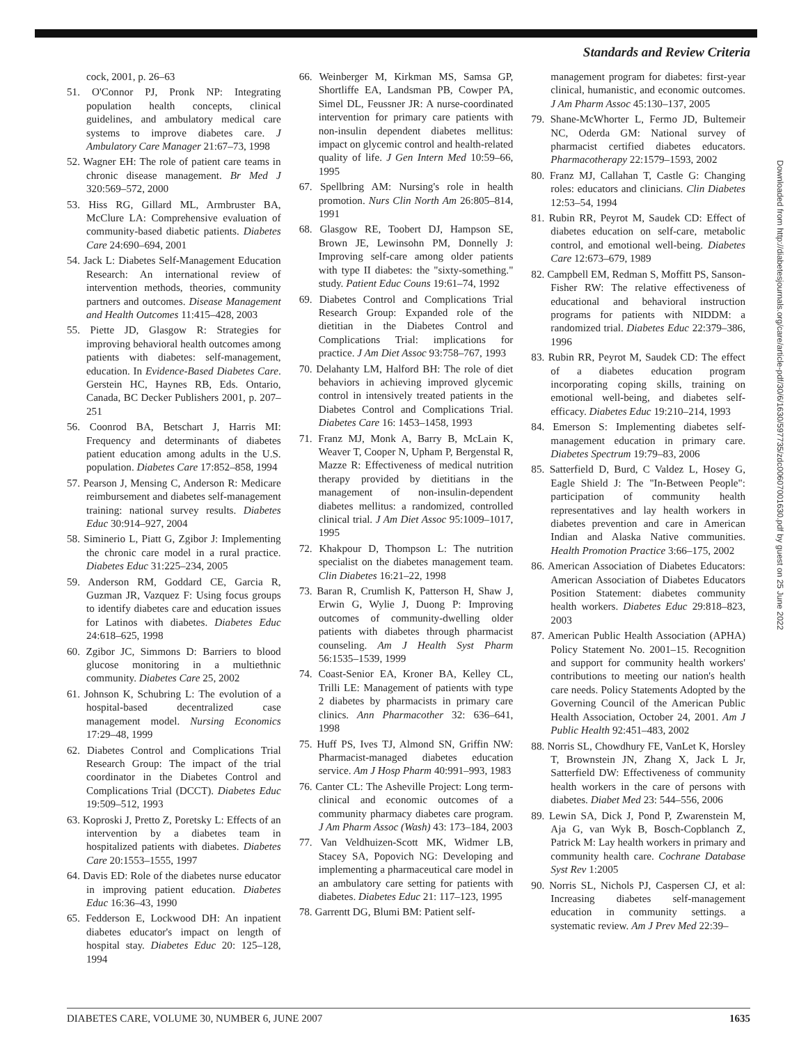Standards and Review Criteria
cock, 2001, p. 26–63
51. O'Connor PJ, Pronk NP: Integrating population health concepts, clinical guidelines, and ambulatory medical care systems to improve diabetes care. J Ambulatory Care Manager 21:67–73, 1998
52. Wagner EH: The role of patient care teams in chronic disease management. Br Med J 320:569–572, 2000
53. Hiss RG, Gillard ML, Armbruster BA, McClure LA: Comprehensive evaluation of community-based diabetic patients. Diabetes Care 24:690–694, 2001
54. Jack L: Diabetes Self-Management Education Research: An international review of intervention methods, theories, community partners and outcomes. Disease Management and Health Outcomes 11:415–428, 2003
55. Piette JD, Glasgow R: Strategies for improving behavioral health outcomes among patients with diabetes: self-management, education. In Evidence-Based Diabetes Care. Gerstein HC, Haynes RB, Eds. Ontario, Canada, BC Decker Publishers 2001, p. 207–251
56. Coonrod BA, Betschart J, Harris MI: Frequency and determinants of diabetes patient education among adults in the U.S. population. Diabetes Care 17:852–858, 1994
57. Pearson J, Mensing C, Anderson R: Medicare reimbursement and diabetes self-management training: national survey results. Diabetes Educ 30:914–927, 2004
58. Siminerio L, Piatt G, Zgibor J: Implementing the chronic care model in a rural practice. Diabetes Educ 31:225–234, 2005
59. Anderson RM, Goddard CE, Garcia R, Guzman JR, Vazquez F: Using focus groups to identify diabetes care and education issues for Latinos with diabetes. Diabetes Educ 24:618–625, 1998
60. Zgibor JC, Simmons D: Barriers to blood glucose monitoring in a multiethnic community. Diabetes Care 25, 2002
61. Johnson K, Schubring L: The evolution of a hospital-based decentralized case management model. Nursing Economics 17:29–48, 1999
62. Diabetes Control and Complications Trial Research Group: The impact of the trial coordinator in the Diabetes Control and Complications Trial (DCCT). Diabetes Educ 19:509–512, 1993
63. Koproski J, Pretto Z, Poretsky L: Effects of an intervention by a diabetes team in hospitalized patients with diabetes. Diabetes Care 20:1553–1555, 1997
64. Davis ED: Role of the diabetes nurse educator in improving patient education. Diabetes Educ 16:36–43, 1990
65. Fedderson E, Lockwood DH: An inpatient diabetes educator's impact on length of hospital stay. Diabetes Educ 20: 125–128, 1994
66. Weinberger M, Kirkman MS, Samsa GP, Shortliffe EA, Landsman PB, Cowper PA, Simel DL, Feussner JR: A nurse-coordinated intervention for primary care patients with non-insulin dependent diabetes mellitus: impact on glycemic control and health-related quality of life. J Gen Intern Med 10:59–66, 1995
67. Spellbring AM: Nursing's role in health promotion. Nurs Clin North Am 26:805–814, 1991
68. Glasgow RE, Toobert DJ, Hampson SE, Brown JE, Lewinsohn PM, Donnelly J: Improving self-care among older patients with type II diabetes: the "sixty-something." study. Patient Educ Couns 19:61–74, 1992
69. Diabetes Control and Complications Trial Research Group: Expanded role of the dietitian in the Diabetes Control and Complications Trial: implications for practice. J Am Diet Assoc 93:758–767, 1993
70. Delahanty LM, Halford BH: The role of diet behaviors in achieving improved glycemic control in intensively treated patients in the Diabetes Control and Complications Trial. Diabetes Care 16: 1453–1458, 1993
71. Franz MJ, Monk A, Barry B, McLain K, Weaver T, Cooper N, Upham P, Bergenstal R, Mazze R: Effectiveness of medical nutrition therapy provided by dietitians in the management of non-insulin-dependent diabetes mellitus: a randomized, controlled clinical trial. J Am Diet Assoc 95:1009–1017, 1995
72. Khakpour D, Thompson L: The nutrition specialist on the diabetes management team. Clin Diabetes 16:21–22, 1998
73. Baran R, Crumlish K, Patterson H, Shaw J, Erwin G, Wylie J, Duong P: Improving outcomes of community-dwelling older patients with diabetes through pharmacist counseling. Am J Health Syst Pharm 56:1535–1539, 1999
74. Coast-Senior EA, Kroner BA, Kelley CL, Trilli LE: Management of patients with type 2 diabetes by pharmacists in primary care clinics. Ann Pharmacother 32: 636–641, 1998
75. Huff PS, Ives TJ, Almond SN, Griffin NW: Pharmacist-managed diabetes education service. Am J Hosp Pharm 40:991–993, 1983
76. Canter CL: The Asheville Project: Long term-clinical and economic outcomes of a community pharmacy diabetes care program. J Am Pharm Assoc (Wash) 43: 173–184, 2003
77. Van Veldhuizen-Scott MK, Widmer LB, Stacey SA, Popovich NG: Developing and implementing a pharmaceutical care model in an ambulatory care setting for patients with diabetes. Diabetes Educ 21: 117–123, 1995
78. Garrentt DG, Blumi BM: Patient self-
management program for diabetes: first-year clinical, humanistic, and economic outcomes. J Am Pharm Assoc 45:130–137, 2005
79. Shane-McWhorter L, Fermo JD, Bultemeir NC, Oderda GM: National survey of pharmacist certified diabetes educators. Pharmacotherapy 22:1579–1593, 2002
80. Franz MJ, Callahan T, Castle G: Changing roles: educators and clinicians. Clin Diabetes 12:53–54, 1994
81. Rubin RR, Peyrot M, Saudek CD: Effect of diabetes education on self-care, metabolic control, and emotional well-being. Diabetes Care 12:673–679, 1989
82. Campbell EM, Redman S, Moffitt PS, Sanson-Fisher RW: The relative effectiveness of educational and behavioral instruction programs for patients with NIDDM: a randomized trial. Diabetes Educ 22:379–386, 1996
83. Rubin RR, Peyrot M, Saudek CD: The effect of a diabetes education program incorporating coping skills, training on emotional well-being, and diabetes self-efficacy. Diabetes Educ 19:210–214, 1993
84. Emerson S: Implementing diabetes self-management education in primary care. Diabetes Spectrum 19:79–83, 2006
85. Satterfield D, Burd, C Valdez L, Hosey G, Eagle Shield J: The "In-Between People": participation of community health representatives and lay health workers in diabetes prevention and care in American Indian and Alaska Native communities. Health Promotion Practice 3:66–175, 2002
86. American Association of Diabetes Educators: American Association of Diabetes Educators Position Statement: diabetes community health workers. Diabetes Educ 29:818–823, 2003
87. American Public Health Association (APHA) Policy Statement No. 2001–15. Recognition and support for community health workers' contributions to meeting our nation's health care needs. Policy Statements Adopted by the Governing Council of the American Public Health Association, October 24, 2001. Am J Public Health 92:451–483, 2002
88. Norris SL, Chowdhury FE, VanLet K, Horsley T, Brownstein JN, Zhang X, Jack L Jr, Satterfield DW: Effectiveness of community health workers in the care of persons with diabetes. Diabet Med 23: 544–556, 2006
89. Lewin SA, Dick J, Pond P, Zwarenstein M, Aja G, van Wyk B, Bosch-Copblanch Z, Patrick M: Lay health workers in primary and community health care. Cochrane Database Syst Rev 1:2005
90. Norris SL, Nichols PJ, Caspersen CJ, et al: Increasing diabetes self-management education in community settings. a systematic review. Am J Prev Med 22:39–
Downloaded from http://diabetesjournals.org/care/article-pdf/30/6/1630/597735/zdc00607001630.pdf by guest on 25 June 2022
DIABETES CARE, VOLUME 30, NUMBER 6, JUNE 2007 1635